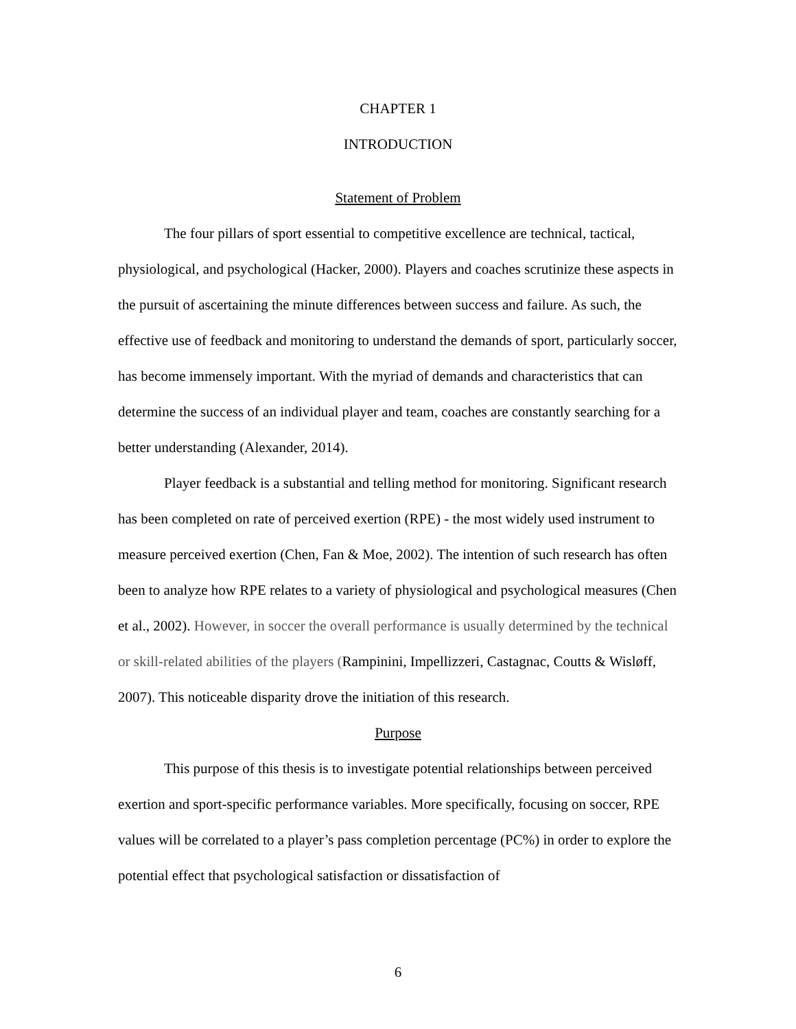CHAPTER 1
INTRODUCTION
Statement of Problem
The four pillars of sport essential to competitive excellence are technical, tactical, physiological, and psychological (Hacker, 2000). Players and coaches scrutinize these aspects in the pursuit of ascertaining the minute differences between success and failure. As such, the effective use of feedback and monitoring to understand the demands of sport, particularly soccer, has become immensely important. With the myriad of demands and characteristics that can determine the success of an individual player and team, coaches are constantly searching for a better understanding (Alexander, 2014).
Player feedback is a substantial and telling method for monitoring. Significant research has been completed on rate of perceived exertion (RPE) - the most widely used instrument to measure perceived exertion (Chen, Fan & Moe, 2002). The intention of such research has often been to analyze how RPE relates to a variety of physiological and psychological measures (Chen et al., 2002). However, in soccer the overall performance is usually determined by the technical or skill-related abilities of the players (Rampinini, Impellizzeri, Castagnac, Coutts & Wisløff, 2007). This noticeable disparity drove the initiation of this research.
Purpose
This purpose of this thesis is to investigate potential relationships between perceived exertion and sport-specific performance variables. More specifically, focusing on soccer, RPE values will be correlated to a player’s pass completion percentage (PC%) in order to explore the potential effect that psychological satisfaction or dissatisfaction of
6